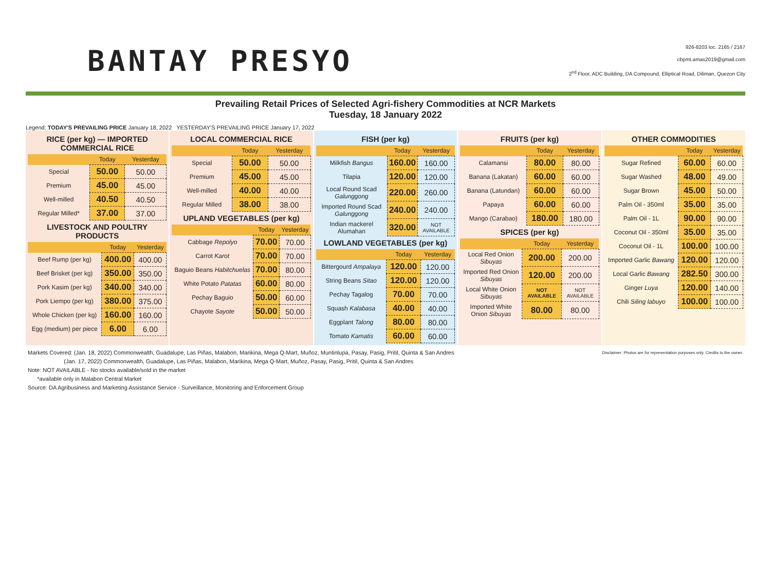BANTAY PRESYO
926-8203 loc. 2165 / 2167
cbpmt.amas2019@gmail.com
2<sup>nd</sup> Floor, ADC Building, DA Compound, Elliptical Road, Diliman, Quezon City
Prevailing Retail Prices of Selected Agri-fishery Commodities at NCR Markets
Tuesday, 18 January 2022
Legend: TODAY'S PREVAILING PRICE January 18, 2022 YESTERDAY'S PREVAILING PRICE January 17, 2022
RICE (per kg) — IMPORTED COMMERCIAL RICE
| | Today | Yesterday |
| --- | --- | --- |
| Special | 50.00 | 50.00 |
| Premium | 45.00 | 45.00 |
| Well-milled | 40.50 | 40.50 |
| Regular Milled* | 37.00 | 37.00 |
LIVESTOCK AND POULTRY PRODUCTS
| | Today | Yesterday |
| --- | --- | --- |
| Beef Rump (per kg) | 400.00 | 400.00 |
| Beef Brisket (per kg) | 350.00 | 350.00 |
| Pork Kasim (per kg) | 340.00 | 340.00 |
| Pork Liempo (per kg) | 380.00 | 375.00 |
| Whole Chicken (per kg) | 160.00 | 160.00 |
| Egg (medium) per piece | 6.00 | 6.00 |
LOCAL COMMERCIAL RICE
| | Today | Yesterday |
| --- | --- | --- |
| Special | 50.00 | 50.00 |
| Premium | 45.00 | 45.00 |
| Well-milled | 40.00 | 40.00 |
| Regular Milled | 38.00 | 38.00 |
UPLAND VEGETABLES (per kg)
| | Today | Yesterday |
| --- | --- | --- |
| Cabbage Repolyo | 70.00 | 70.00 |
| Carrot Karot | 70.00 | 70.00 |
| Baguio Beans Habitchuelas | 70.00 | 80.00 |
| White Potato Patatas | 60.00 | 80.00 |
| Pechay Baguio | 50.00 | 60.00 |
| Chayote Sayote | 50.00 | 50.00 |
FISH (per kg)
| | Today | Yesterday |
| --- | --- | --- |
| Milkfish Bangus | 160.00 | 160.00 |
| Tilapia | 120.00 | 120.00 |
| Local Round Scad Galunggong | 220.00 | 260.00 |
| Imported Round Scad Galunggong | 240.00 | 240.00 |
| Indian mackerel Alumahan | 320.00 | NOT AVAILABLE |
LOWLAND VEGETABLES (per kg)
| | Today | Yesterday |
| --- | --- | --- |
| Bittergourd Ampalaya | 120.00 | 120.00 |
| String Beans Sitao | 120.00 | 120.00 |
| Pechay Tagalog | 70.00 | 70.00 |
| Squash Kalabasa | 40.00 | 40.00 |
| Eggplant Talong | 80.00 | 80.00 |
| Tomato Kamatis | 60.00 | 60.00 |
FRUITS (per kg)
| | Today | Yesterday |
| --- | --- | --- |
| Calamansi | 80.00 | 80.00 |
| Banana (Lakatan) | 60.00 | 60.00 |
| Banana (Latundan) | 60.00 | 60.00 |
| Papaya | 60.00 | 60.00 |
| Mango (Carabao) | 180.00 | 180.00 |
SPICES (per kg)
| | Today | Yesterday |
| --- | --- | --- |
| Local Red Onion Sibuyas | 200.00 | 200.00 |
| Imported Red Onion Sibuyas | 120.00 | 200.00 |
| Local White Onion Sibuyas | NOT AVAILABLE | NOT AVAILABLE |
| Imported White Onion Sibuyas | 80.00 | 80.00 |
OTHER COMMODITIES
| | Today | Yesterday |
| --- | --- | --- |
| Sugar Refined | 60.00 | 60.00 |
| Sugar Washed | 48.00 | 49.00 |
| Sugar Brown | 45.00 | 50.00 |
| Palm Oil - 350ml | 35.00 | 35.00 |
| Palm Oil - 1L | 90.00 | 90.00 |
| Coconut Oil - 350ml | 35.00 | 35.00 |
| Coconut Oil - 1L | 100.00 | 100.00 |
| Imported Garlic Bawang | 120.00 | 120.00 |
| Local Garlic Bawang | 282.50 | 300.00 |
| Ginger Luya | 120.00 | 140.00 |
| Chili Siling labuyo | 100.00 | 100.00 |
Markets Covered: (Jan. 18, 2022) Commonwealth, Guadalupe, Las Piñas, Malabon, Marikina, Mega Q-Mart, Muñoz, Muntinlupa, Pasay, Pasig, Pritil, Quinta & San Andres Disclaimer: Photos are for representation purposes only. Credits to the owner.
(Jan. 17, 2022) Commonwealth, Guadalupe, Las Piñas, Malabon, Marikina, Mega Q-Mart, Muñoz, Pasay, Pasig, Pritil, Quinta & San Andres
Note: NOT AVAILABLE - No stocks available/sold in the market
*available only in Malabon Central Market
Source: DA Agribusiness and Marketing Assistance Service - Surveillance, Monitoring and Enforcement Group